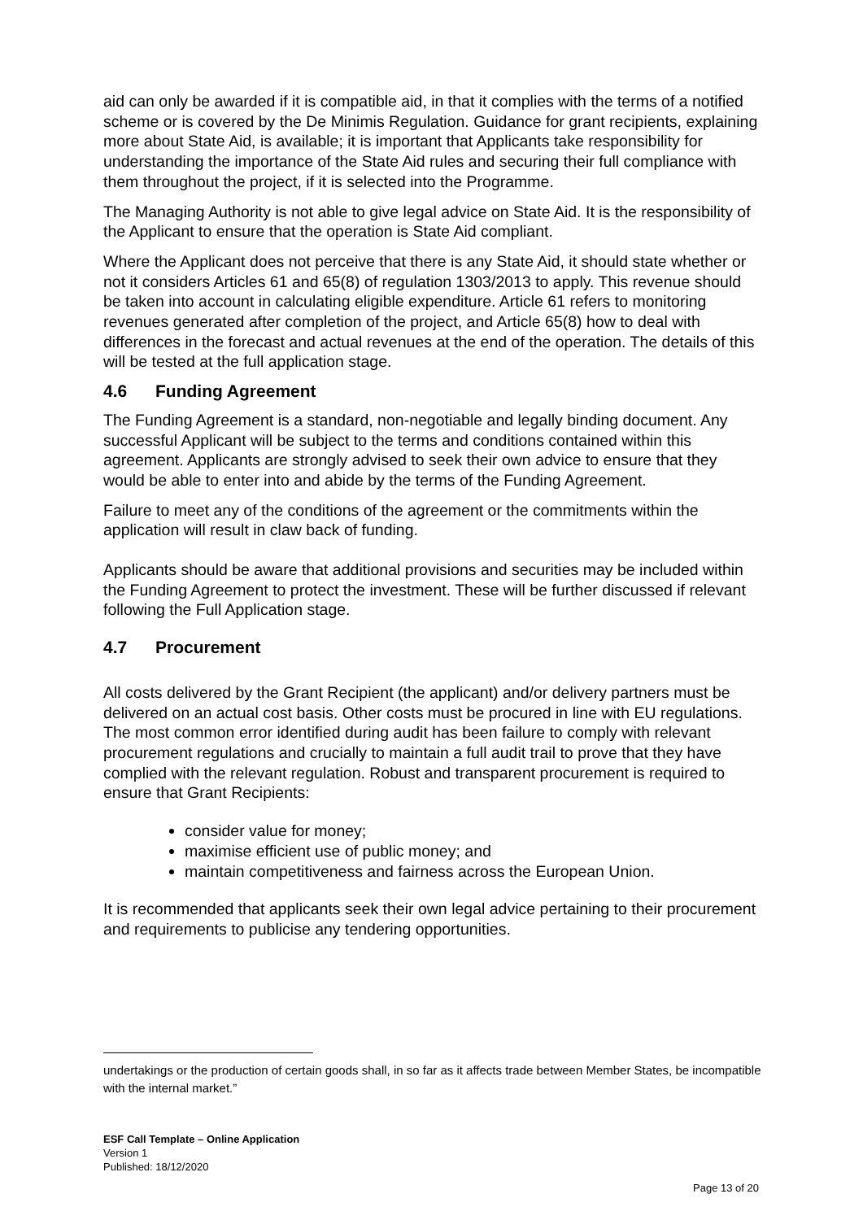aid can only be awarded if it is compatible aid, in that it complies with the terms of a notified scheme or is covered by the De Minimis Regulation. Guidance for grant recipients, explaining more about State Aid, is available; it is important that Applicants take responsibility for understanding the importance of the State Aid rules and securing their full compliance with them throughout the project, if it is selected into the Programme.
The Managing Authority is not able to give legal advice on State Aid. It is the responsibility of the Applicant to ensure that the operation is State Aid compliant.
Where the Applicant does not perceive that there is any State Aid, it should state whether or not it considers Articles 61 and 65(8) of regulation 1303/2013 to apply. This revenue should be taken into account in calculating eligible expenditure. Article 61 refers to monitoring revenues generated after completion of the project, and Article 65(8) how to deal with differences in the forecast and actual revenues at the end of the operation. The details of this will be tested at the full application stage.
4.6 Funding Agreement
The Funding Agreement is a standard, non-negotiable and legally binding document. Any successful Applicant will be subject to the terms and conditions contained within this agreement. Applicants are strongly advised to seek their own advice to ensure that they would be able to enter into and abide by the terms of the Funding Agreement.
Failure to meet any of the conditions of the agreement or the commitments within the application will result in claw back of funding.
Applicants should be aware that additional provisions and securities may be included within the Funding Agreement to protect the investment. These will be further discussed if relevant following the Full Application stage.
4.7 Procurement
All costs delivered by the Grant Recipient (the applicant) and/or delivery partners must be delivered on an actual cost basis. Other costs must be procured in line with EU regulations. The most common error identified during audit has been failure to comply with relevant procurement regulations and crucially to maintain a full audit trail to prove that they have complied with the relevant regulation. Robust and transparent procurement is required to ensure that Grant Recipients:
consider value for money;
maximise efficient use of public money; and
maintain competitiveness and fairness across the European Union.
It is recommended that applicants seek their own legal advice pertaining to their procurement and requirements to publicise any tendering opportunities.
undertakings or the production of certain goods shall, in so far as it affects trade between Member States, be incompatible with the internal market.”
ESF Call Template – Online Application
Version 1
Published: 18/12/2020
Page 13 of 20